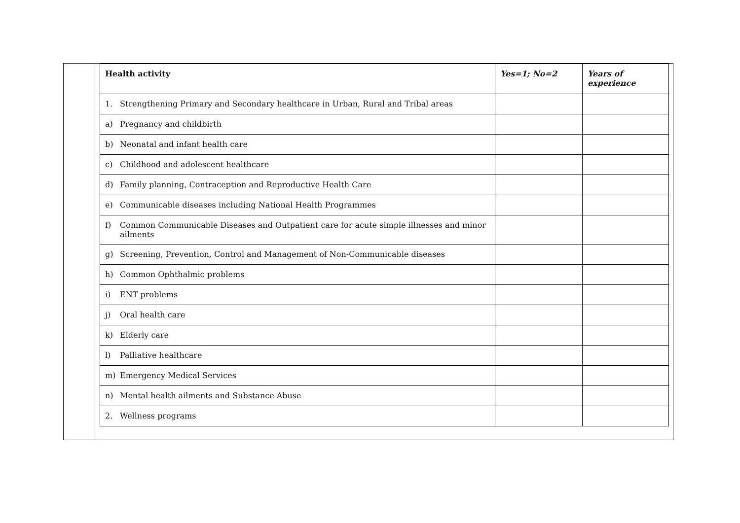| Health activity | Yes=1; No=2 | Years of experience |
| --- | --- | --- |
| 1. Strengthening Primary and Secondary healthcare in Urban, Rural and Tribal areas | | |
| a) Pregnancy and childbirth | | |
| b) Neonatal and infant health care | | |
| c) Childhood and adolescent healthcare | | |
| d) Family planning, Contraception and Reproductive Health Care | | |
| e) Communicable diseases including National Health Programmes | | |
| f) Common Communicable Diseases and Outpatient care for acute simple illnesses and minor ailments | | |
| g) Screening, Prevention, Control and Management of Non-Communicable diseases | | |
| h) Common Ophthalmic problems | | |
| i) ENT problems | | |
| j) Oral health care | | |
| k) Elderly care | | |
| l) Palliative healthcare | | |
| m) Emergency Medical Services | | |
| n) Mental health ailments and Substance Abuse | | |
| 2. Wellness programs | | |